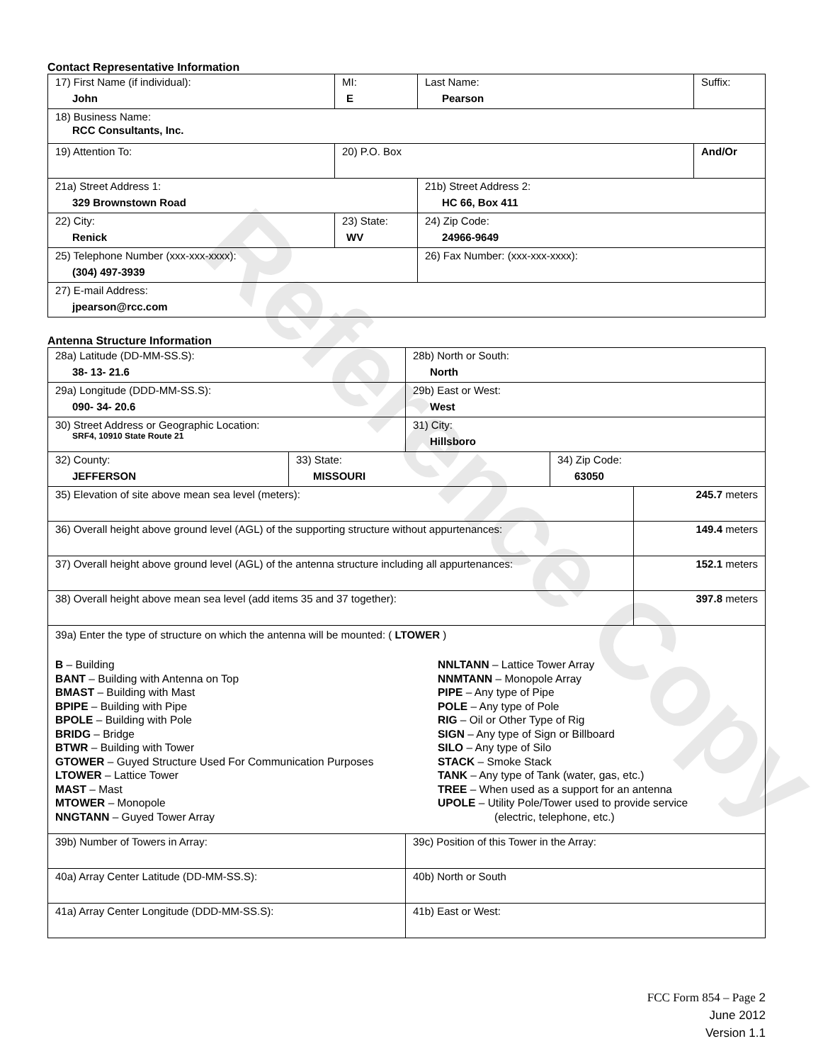Reference Copy
Contact Representative Information
| 17) First Name (if individual): John | MI: E | Last Name: Pearson | Suffix: |
| 18) Business Name: RCC Consultants, Inc. | | | |
| 19) Attention To: | 20) P.O. Box | | And/Or |
| 21a) Street Address 1: 329 Brownstown Road | | 21b) Street Address 2: HC 66, Box 411 | |
| 22) City: Renick | 23) State: WV | 24) Zip Code: 24966-9649 | |
| 25) Telephone Number (xxx-xxx-xxxx): (304) 497-3939 | | 26) Fax Number: (xxx-xxx-xxxx): | |
| 27) E-mail Address: jpearson@rcc.com | | | |
Antenna Structure Information
| 28a) Latitude (DD-MM-SS.S): 38- 13- 21.6 | | 28b) North or South: North | | |
| 29a) Longitude (DDD-MM-SS.S): 090- 34- 20.6 | | 29b) East or West: West | | |
| 30) Street Address or Geographic Location: SRF4, 10910 State Route 21 | | 31) City: Hillsboro | | |
| 32) County: JEFFERSON | 33) State: MISSOURI | | 34) Zip Code: 63050 | |
| 35) Elevation of site above mean sea level (meters): | | | | 245.7 meters |
| 36) Overall height above ground level (AGL) of the supporting structure without appurtenances: | | | | 149.4 meters |
| 37) Overall height above ground level (AGL) of the antenna structure including all appurtenances: | | | | 152.1 meters |
| 38) Overall height above mean sea level (add items 35 and 37 together): | | | | 397.8 meters |
| 39a) Enter the type of structure on which the antenna will be mounted: ( LTOWER ) B – Building BANT – Building with Antenna on Top BMAST – Building with Mast BPIPE – Building with Pipe BPOLE – Building with Pole BRIDG – Bridge BTWR – Building with Tower GTOWER – Guyed Structure Used For Communication Purposes LTOWER – Lattice Tower MAST – Mast MTOWER – Monopole NNGTANN – Guyed Tower Array NNLTANN – Lattice Tower Array NNMTANN – Monopole Array PIPE – Any type of Pipe POLE – Any type of Pole RIG – Oil or Other Type of Rig SIGN – Any type of Sign or Billboard SILO – Any type of Silo STACK – Smoke Stack TANK – Any type of Tank (water, gas, etc.) TREE – When used as a support for an antenna UPOLE – Utility Pole/Tower used to provide service (electric, telephone, etc.) | | | | |
| 39b) Number of Towers in Array: | | 39c) Position of this Tower in the Array: | | |
| 40a) Array Center Latitude (DD-MM-SS.S): | | 40b) North or South | | |
| 41a) Array Center Longitude (DDD-MM-SS.S): | | 41b) East or West: | | |
FCC Form 854 – Page 2
June 2012
Version 1.1